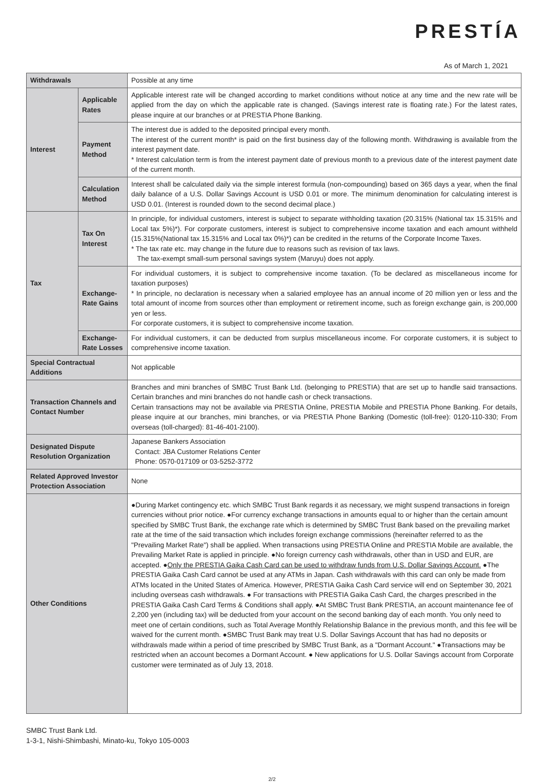PRESTÍA
As of March 1, 2021
| Withdrawals | | Possible at any time |
| Interest | Applicable Rates | Applicable interest rate will be changed according to market conditions without notice at any time and the new rate will be applied from the day on which the applicable rate is changed. (Savings interest rate is floating rate.) For the latest rates, please inquire at our branches or at PRESTIA Phone Banking. |
| | Payment Method | The interest due is added to the deposited principal every month. The interest of the current month* is paid on the first business day of the following month. Withdrawing is available from the interest payment date. * Interest calculation term is from the interest payment date of previous month to a previous date of the interest payment date of the current month. |
| | Calculation Method | Interest shall be calculated daily via the simple interest formula (non-compounding) based on 365 days a year, when the final daily balance of a U.S. Dollar Savings Account is USD 0.01 or more. The minimum denomination for calculating interest is USD 0.01. (Interest is rounded down to the second decimal place.) |
| Tax | Tax On Interest | In principle, for individual customers, interest is subject to separate withholding taxation (20.315% (National tax 15.315% and Local tax 5%)*). For corporate customers, interest is subject to comprehensive income taxation and each amount withheld (15.315%(National tax 15.315% and Local tax 0%)*) can be credited in the returns of the Corporate Income Taxes. * The tax rate etc. may change in the future due to reasons such as revision of tax laws. The tax-exempt small-sum personal savings system (Maruyu) does not apply. |
| | Exchange-Rate Gains | For individual customers, it is subject to comprehensive income taxation. (To be declared as miscellaneous income for taxation purposes) * In principle, no declaration is necessary when a salaried employee has an annual income of 20 million yen or less and the total amount of income from sources other than employment or retirement income, such as foreign exchange gain, is 200,000 yen or less. For corporate customers, it is subject to comprehensive income taxation. |
| | Exchange-Rate Losses | For individual customers, it can be deducted from surplus miscellaneous income. For corporate customers, it is subject to comprehensive income taxation. |
| Special Contractual Additions | | Not applicable |
| Transaction Channels and Contact Number | | Branches and mini branches of SMBC Trust Bank Ltd. (belonging to PRESTIA) that are set up to handle said transactions. Certain branches and mini branches do not handle cash or check transactions. Certain transactions may not be available via PRESTIA Online, PRESTIA Mobile and PRESTIA Phone Banking. For details, please inquire at our branches, mini branches, or via PRESTIA Phone Banking (Domestic (toll-free): 0120-110-330; From overseas (toll-charged): 81-46-401-2100). |
| Designated Dispute Resolution Organization | | Japanese Bankers Association Contact: JBA Customer Relations Center Phone: 0570-017109 or 03-5252-3772 |
| Related Approved Investor Protection Association | | None |
| Other Conditions | | ●During Market contingency etc. which SMBC Trust Bank regards it as necessary, we might suspend transactions in foreign currencies without prior notice. ●For currency exchange transactions in amounts equal to or higher than the certain amount specified by SMBC Trust Bank, the exchange rate which is determined by SMBC Trust Bank based on the prevailing market rate at the time of the said transaction which includes foreign exchange commissions (hereinafter referred to as the "Prevailing Market Rate") shall be applied. When transactions using PRESTIA Online and PRESTIA Mobile are available, the Prevailing Market Rate is applied in principle. ●No foreign currency cash withdrawals, other than in USD and EUR, are accepted. ● Only the PRESTIA Gaika Cash Card can be used to withdraw funds from U.S. Dollar Savings Account. ●The PRESTIA Gaika Cash Card cannot be used at any ATMs in Japan. Cash withdrawals with this card can only be made from ATMs located in the United States of America. However, PRESTIA Gaika Cash Card service will end on September 30, 2021 including overseas cash withdrawals. ● For transactions with PRESTIA Gaika Cash Card, the charges prescribed in the PRESTIA Gaika Cash Card Terms & Conditions shall apply. ●At SMBC Trust Bank PRESTIA, an account maintenance fee of 2,200 yen (including tax) will be deducted from your account on the second banking day of each month. You only need to meet one of certain conditions, such as Total Average Monthly Relationship Balance in the previous month, and this fee will be waived for the current month. ●SMBC Trust Bank may treat U.S. Dollar Savings Account that has had no deposits or withdrawals made within a period of time prescribed by SMBC Trust Bank, as a "Dormant Account." ●Transactions may be restricted when an account becomes a Dormant Account. ● New applications for U.S. Dollar Savings account from Corporate customer were terminated as of July 13, 2018. |
SMBC Trust Bank Ltd.
1-3-1, Nishi-Shimbashi, Minato-ku, Tokyo 105-0003
2/2